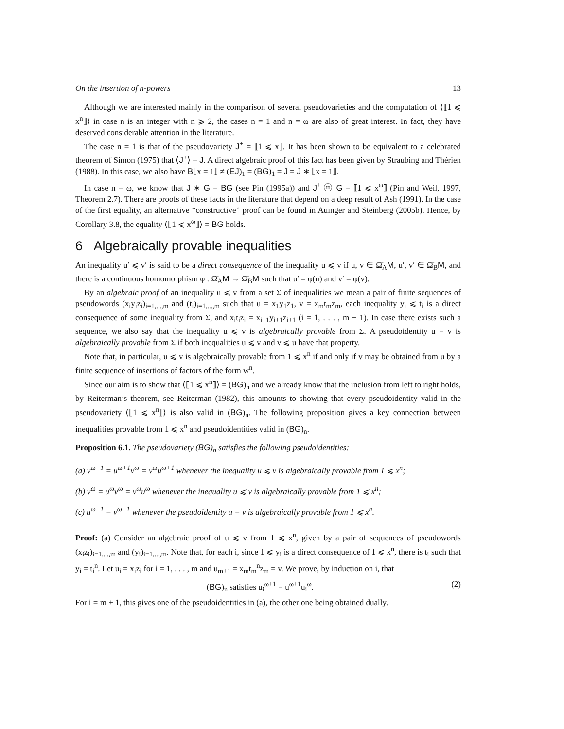On the insertion of n-powers 13
Although we are interested mainly in the comparison of several pseudovarieties and the computation of ⟨⟦1 ⩽ x<sup>n</sup>⟧⟩ in case n is an integer with n ⩾ 2, the cases n = 1 and n = ω are also of great interest. In fact, they have deserved considerable attention in the literature.
The case n = 1 is that of the pseudovariety J<sup>+</sup> = ⟦1 ⩽ x⟧. It has been shown to be equivalent to a celebrated theorem of Simon (1975) that ⟨J<sup>+</sup>⟩ = J. A direct algebraic proof of this fact has been given by Straubing and Thérien (1988). In this case, we also have B⟦x = 1⟧ ≠ (EJ)<sub>1</sub> = (BG)<sub>1</sub> = J = J ∗ ⟦x = 1⟧.
In case n = ω, we know that J ∗ G = BG (see Pin (1995a)) and J<sup>+</sup> ⓜ G = ⟦1 ⩽ x<sup>ω</sup>⟧ (Pin and Weil, 1997, Theorem 2.7). There are proofs of these facts in the literature that depend on a deep result of Ash (1991). In the case of the first equality, an alternative “constructive” proof can be found in Auinger and Steinberg (2005b). Hence, by Corollary 3.8, the equality ⟨⟦1 ⩽ x<sup>ω</sup>⟧⟩ = BG holds.
6 Algebraically provable inequalities
An inequality u′ ⩽ v′ is said to be a direct consequence of the inequality u ⩽ v if u, v ∈ Ω̄<sub>A</sub>M, u′, v′ ∈ Ω̄<sub>B</sub>M, and there is a continuous homomorphism φ : Ω̄<sub>A</sub>M → Ω̄<sub>B</sub>M such that u′ = φ(u) and v′ = φ(v).
By an algebraic proof of an inequality u ⩽ v from a set Σ of inequalities we mean a pair of finite sequences of pseudowords (x<sub>i</sub>y<sub>i</sub>z<sub>i</sub>)<sub>i=1,...,m</sub> and (t<sub>i</sub>)<sub>i=1,...,m</sub> such that u = x<sub>1</sub>y<sub>1</sub>z<sub>1</sub>, v = x<sub>m</sub>t<sub>m</sub>z<sub>m</sub>, each inequality y<sub>i</sub> ⩽ t<sub>i</sub> is a direct consequence of some inequality from Σ, and x<sub>i</sub>t<sub>i</sub>z<sub>i</sub> = x<sub>i+1</sub>y<sub>i+1</sub>z<sub>i+1</sub> (i = 1, . . . , m − 1). In case there exists such a sequence, we also say that the inequality u ⩽ v is algebraically provable from Σ. A pseudoidentity u = v is algebraically provable from Σ if both inequalities u ⩽ v and v ⩽ u have that property.
Note that, in particular, u ⩽ v is algebraically provable from 1 ⩽ x<sup>n</sup> if and only if v may be obtained from u by a finite sequence of insertions of factors of the form w<sup>n</sup>.
Since our aim is to show that ⟨⟦1 ⩽ x<sup>n</sup>⟧⟩ = (BG)<sub>n</sub> and we already know that the inclusion from left to right holds, by Reiterman’s theorem, see Reiterman (1982), this amounts to showing that every pseudoidentity valid in the pseudovariety ⟨⟦1 ⩽ x<sup>n</sup>⟧⟩ is also valid in (BG)<sub>n</sub>. The following proposition gives a key connection between inequalities provable from 1 ⩽ x<sup>n</sup> and pseudoidentities valid in (BG)<sub>n</sub>.
Proposition 6.1. The pseudovariety (BG)<sub>n</sub> satisfies the following pseudoidentities:
(a) v<sup>ω+1</sup> = u<sup>ω+1</sup>v<sup>ω</sup> = v<sup>ω</sup>u<sup>ω+1</sup> whenever the inequality u ⩽ v is algebraically provable from 1 ⩽ x<sup>n</sup>;
(b) v<sup>ω</sup> = u<sup>ω</sup>v<sup>ω</sup> = v<sup>ω</sup>u<sup>ω</sup> whenever the inequality u ⩽ v is algebraically provable from 1 ⩽ x<sup>n</sup>;
(c) u<sup>ω+1</sup> = v<sup>ω+1</sup> whenever the pseudoidentity u = v is algebraically provable from 1 ⩽ x<sup>n</sup>.
Proof: (a) Consider an algebraic proof of u ⩽ v from 1 ⩽ x<sup>n</sup>, given by a pair of sequences of pseudowords (x<sub>i</sub>z<sub>i</sub>)<sub>i=1,...,m</sub> and (y<sub>i</sub>)<sub>i=1,...,m</sub>. Note that, for each i, since 1 ⩽ y<sub>i</sub> is a direct consequence of 1 ⩽ x<sup>n</sup>, there is t<sub>i</sub> such that y<sub>i</sub> = t<sub>i</sub><sup>n</sup>. Let u<sub>i</sub> = x<sub>i</sub>z<sub>i</sub> for i = 1, . . . , m and u<sub>m+1</sub> = x<sub>m</sub>t<sub>m</sub><sup>n</sup>z<sub>m</sub> = v. We prove, by induction on i, that
(BG)<sub>n</sub> satisfies u<sub>i</sub><sup>ω+1</sup> = u<sup>ω+1</sup>u<sub>i</sub><sup>ω</sup>. (2)
For i = m + 1, this gives one of the pseudoidentities in (a), the other one being obtained dually.